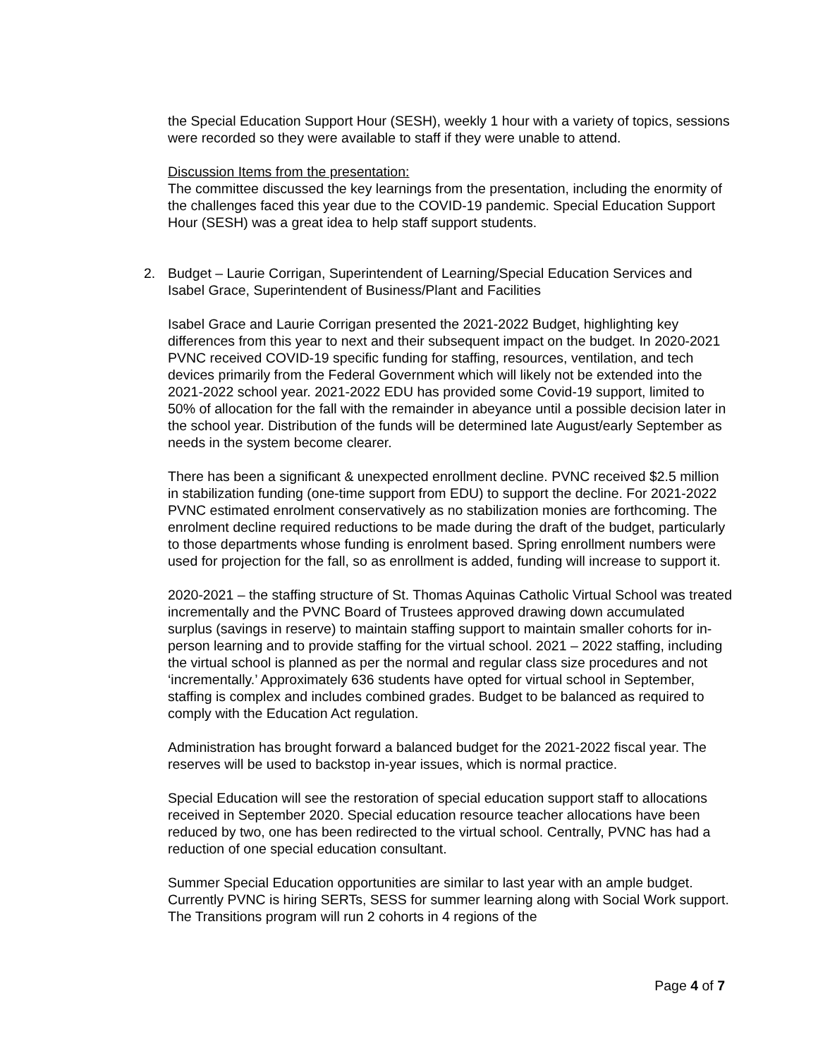the Special Education Support Hour (SESH), weekly 1 hour with a variety of topics, sessions were recorded so they were available to staff if they were unable to attend.
Discussion Items from the presentation:
The committee discussed the key learnings from the presentation, including the enormity of the challenges faced this year due to the COVID-19 pandemic. Special Education Support Hour (SESH) was a great idea to help staff support students.
2. Budget – Laurie Corrigan, Superintendent of Learning/Special Education Services and Isabel Grace, Superintendent of Business/Plant and Facilities
Isabel Grace and Laurie Corrigan presented the 2021-2022 Budget, highlighting key differences from this year to next and their subsequent impact on the budget. In 2020-2021 PVNC received COVID-19 specific funding for staffing, resources, ventilation, and tech devices primarily from the Federal Government which will likely not be extended into the 2021-2022 school year. 2021-2022 EDU has provided some Covid-19 support, limited to 50% of allocation for the fall with the remainder in abeyance until a possible decision later in the school year. Distribution of the funds will be determined late August/early September as needs in the system become clearer.
There has been a significant & unexpected enrollment decline. PVNC received $2.5 million in stabilization funding (one-time support from EDU) to support the decline. For 2021-2022 PVNC estimated enrolment conservatively as no stabilization monies are forthcoming. The enrolment decline required reductions to be made during the draft of the budget, particularly to those departments whose funding is enrolment based. Spring enrollment numbers were used for projection for the fall, so as enrollment is added, funding will increase to support it.
2020-2021 – the staffing structure of St. Thomas Aquinas Catholic Virtual School was treated incrementally and the PVNC Board of Trustees approved drawing down accumulated surplus (savings in reserve) to maintain staffing support to maintain smaller cohorts for in-person learning and to provide staffing for the virtual school. 2021 – 2022 staffing, including the virtual school is planned as per the normal and regular class size procedures and not ‘incrementally.’ Approximately 636 students have opted for virtual school in September, staffing is complex and includes combined grades. Budget to be balanced as required to comply with the Education Act regulation.
Administration has brought forward a balanced budget for the 2021-2022 fiscal year. The reserves will be used to backstop in-year issues, which is normal practice.
Special Education will see the restoration of special education support staff to allocations received in September 2020. Special education resource teacher allocations have been reduced by two, one has been redirected to the virtual school. Centrally, PVNC has had a reduction of one special education consultant.
Summer Special Education opportunities are similar to last year with an ample budget. Currently PVNC is hiring SERTs, SESS for summer learning along with Social Work support. The Transitions program will run 2 cohorts in 4 regions of the
Page 4 of 7